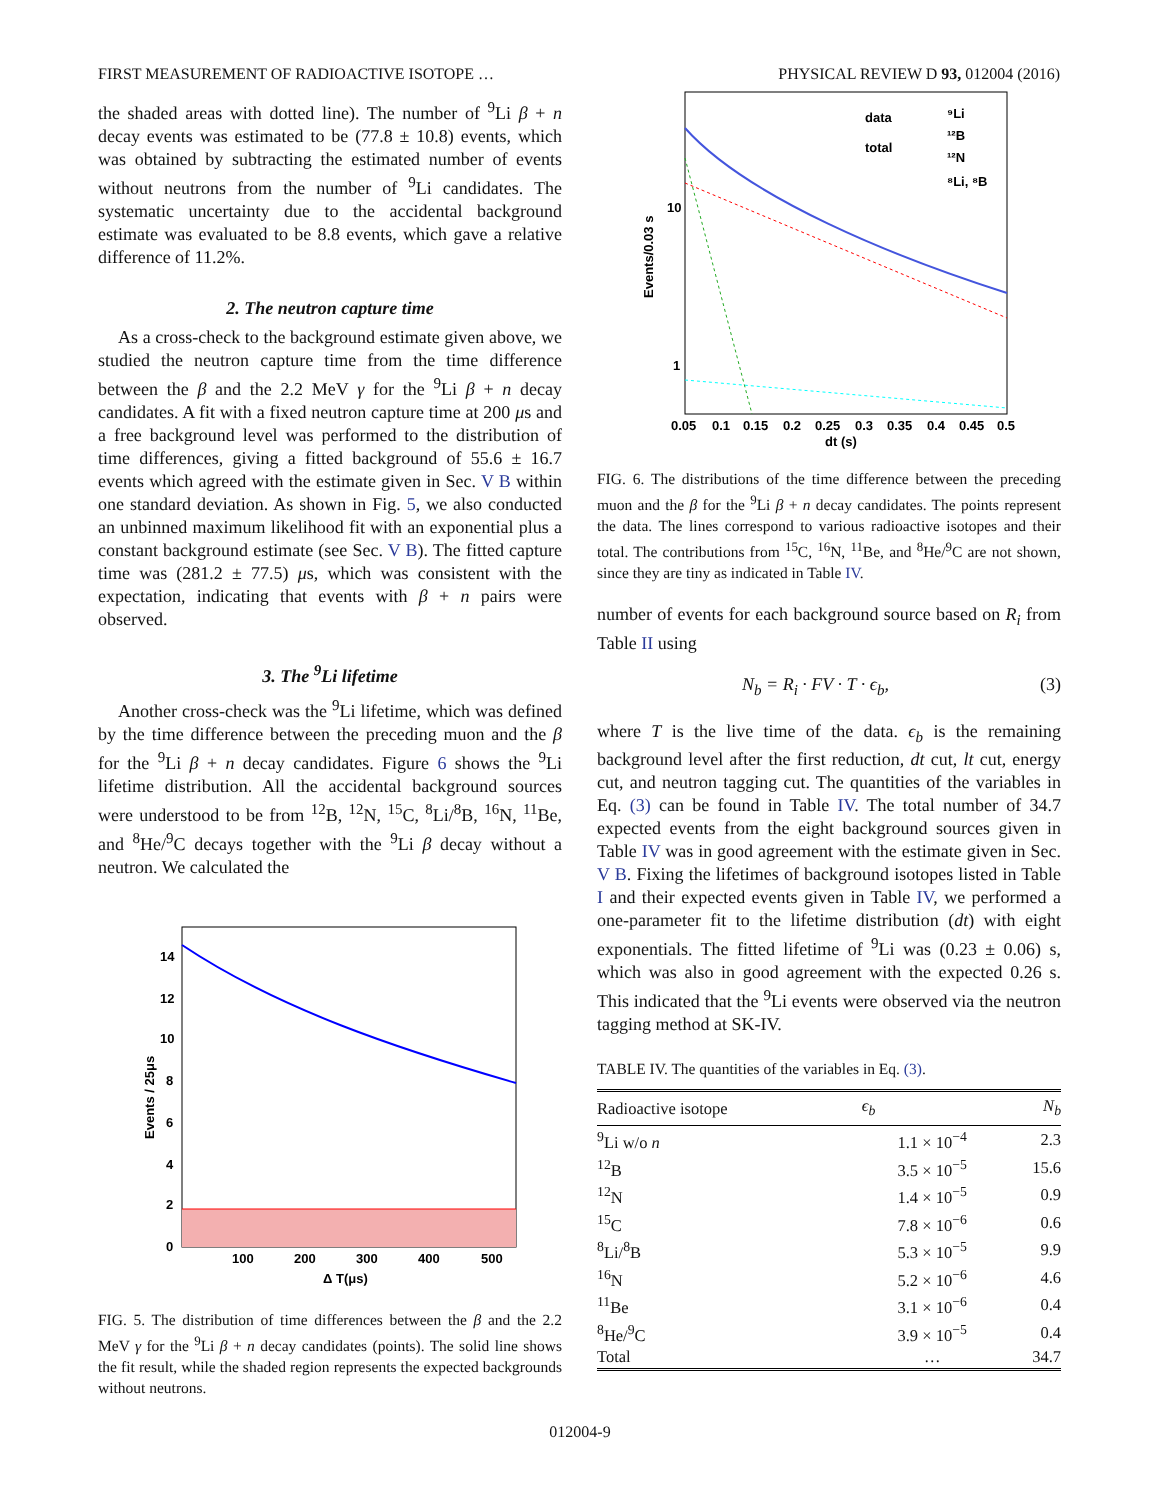FIRST MEASUREMENT OF RADIOACTIVE ISOTOPE … PHYSICAL REVIEW D 93, 012004 (2016)
the shaded areas with dotted line). The number of <sup>9</sup>Li β + n decay events was estimated to be (77.8 ± 10.8) events, which was obtained by subtracting the estimated number of events without neutrons from the number of <sup>9</sup>Li candidates. The systematic uncertainty due to the accidental background estimate was evaluated to be 8.8 events, which gave a relative difference of 11.2%.
2. The neutron capture time
As a cross-check to the background estimate given above, we studied the neutron capture time from the time difference between the β and the 2.2 MeV γ for the <sup>9</sup>Li β + n decay candidates. A fit with a fixed neutron capture time at 200 μs and a free background level was performed to the distribution of time differences, giving a fitted background of 55.6 ± 16.7 events which agreed with the estimate given in Sec. V B within one standard deviation. As shown in Fig. 5, we also conducted an unbinned maximum likelihood fit with an exponential plus a constant background estimate (see Sec. V B). The fitted capture time was (281.2 ± 77.5) μs, which was consistent with the expectation, indicating that events with β + n pairs were observed.
3. The <sup>9</sup>Li lifetime
Another cross-check was the <sup>9</sup>Li lifetime, which was defined by the time difference between the preceding muon and the β for the <sup>9</sup>Li β + n decay candidates. Figure 6 shows the <sup>9</sup>Li lifetime distribution. All the accidental background sources were understood to be from <sup>12</sup>B, <sup>12</sup>N, <sup>15</sup>C, <sup>8</sup>Li/<sup>8</sup>B, <sup>16</sup>N, <sup>11</sup>Be, and <sup>8</sup>He/<sup>9</sup>C decays together with the <sup>9</sup>Li β decay without a neutron. We calculated the
14
12
10
8
6
4
2
0
100
200
300
400
500
Δ T(μs)
Events / 25μs
FIG. 5. The distribution of time differences between the β and the 2.2 MeV γ for the <sup>9</sup>Li β + n decay candidates (points). The solid line shows the fit result, while the shaded region represents the expected backgrounds without neutrons.
data
total
⁹Li
¹²B
¹²N
⁸Li, ⁸B
10
1
0.05
0.1
0.15
0.2
0.25
0.3
0.35
0.4
0.45
0.5
dt (s)
Events/0.03 s
FIG. 6. The distributions of the time difference between the preceding muon and the β for the <sup>9</sup>Li β + n decay candidates. The points represent the data. The lines correspond to various radioactive isotopes and their total. The contributions from <sup>15</sup>C, <sup>16</sup>N, <sup>11</sup>Be, and <sup>8</sup>He/<sup>9</sup>C are not shown, since they are tiny as indicated in Table IV.
number of events for each background source based on R<sub>i</sub> from Table II using
N<sub>b</sub> = R<sub>i</sub> · FV · T · ϵ<sub>b</sub>, (3)
where T is the live time of the data. ϵ<sub>b</sub> is the remaining background level after the first reduction, dt cut, lt cut, energy cut, and neutron tagging cut. The quantities of the variables in Eq. (3) can be found in Table IV. The total number of 34.7 expected events from the eight background sources given in Table IV was in good agreement with the estimate given in Sec. V B. Fixing the lifetimes of background isotopes listed in Table I and their expected events given in Table IV, we performed a one-parameter fit to the lifetime distribution (dt) with eight exponentials. The fitted lifetime of <sup>9</sup>Li was (0.23 ± 0.06) s, which was also in good agreement with the expected 0.26 s. This indicated that the <sup>9</sup>Li events were observed via the neutron tagging method at SK-IV.
TABLE IV. The quantities of the variables in Eq. (3).
| Radioactive isotope | ϵ<sub>b</sub> | N<sub>b</sub> |
| --- | --- | --- |
| <sup>9</sup>Li w/o n | 1.1 × 10<sup>−4</sup> | 2.3 |
| <sup>12</sup>B | 3.5 × 10<sup>−5</sup> | 15.6 |
| <sup>12</sup>N | 1.4 × 10<sup>−5</sup> | 0.9 |
| <sup>15</sup>C | 7.8 × 10<sup>−6</sup> | 0.6 |
| <sup>8</sup>Li/<sup>8</sup>B | 5.3 × 10<sup>−5</sup> | 9.9 |
| <sup>16</sup>N | 5.2 × 10<sup>−6</sup> | 4.6 |
| <sup>11</sup>Be | 3.1 × 10<sup>−6</sup> | 0.4 |
| <sup>8</sup>He/<sup>9</sup>C | 3.9 × 10<sup>−5</sup> | 0.4 |
| Total | … | 34.7 |
012004-9